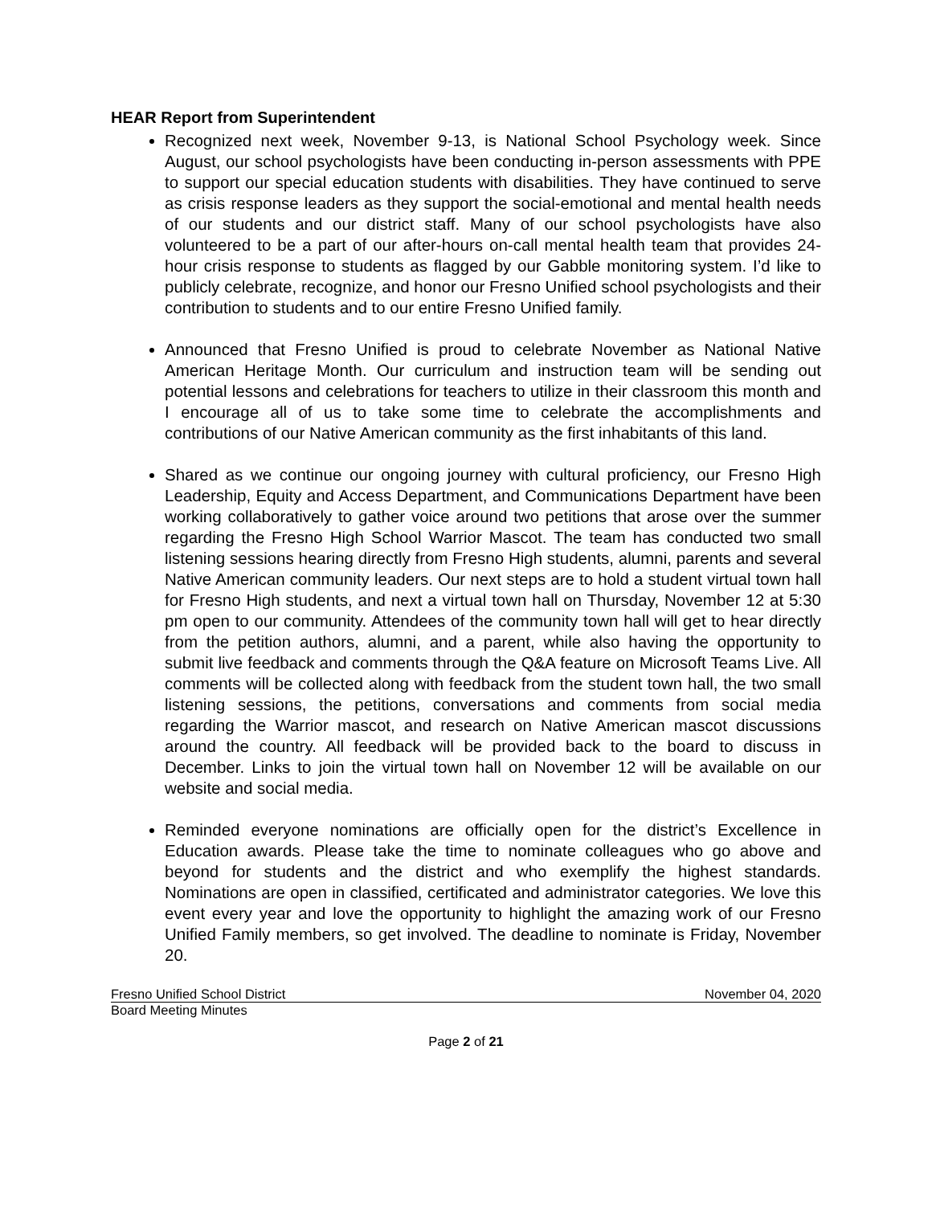HEAR Report from Superintendent
Recognized next week, November 9-13, is National School Psychology week. Since August, our school psychologists have been conducting in-person assessments with PPE to support our special education students with disabilities. They have continued to serve as crisis response leaders as they support the social-emotional and mental health needs of our students and our district staff. Many of our school psychologists have also volunteered to be a part of our after-hours on-call mental health team that provides 24-hour crisis response to students as flagged by our Gabble monitoring system. I’d like to publicly celebrate, recognize, and honor our Fresno Unified school psychologists and their contribution to students and to our entire Fresno Unified family.
Announced that Fresno Unified is proud to celebrate November as National Native American Heritage Month. Our curriculum and instruction team will be sending out potential lessons and celebrations for teachers to utilize in their classroom this month and I encourage all of us to take some time to celebrate the accomplishments and contributions of our Native American community as the first inhabitants of this land.
Shared as we continue our ongoing journey with cultural proficiency, our Fresno High Leadership, Equity and Access Department, and Communications Department have been working collaboratively to gather voice around two petitions that arose over the summer regarding the Fresno High School Warrior Mascot. The team has conducted two small listening sessions hearing directly from Fresno High students, alumni, parents and several Native American community leaders. Our next steps are to hold a student virtual town hall for Fresno High students, and next a virtual town hall on Thursday, November 12 at 5:30 pm open to our community. Attendees of the community town hall will get to hear directly from the petition authors, alumni, and a parent, while also having the opportunity to submit live feedback and comments through the Q&A feature on Microsoft Teams Live. All comments will be collected along with feedback from the student town hall, the two small listening sessions, the petitions, conversations and comments from social media regarding the Warrior mascot, and research on Native American mascot discussions around the country. All feedback will be provided back to the board to discuss in December. Links to join the virtual town hall on November 12 will be available on our website and social media.
Reminded everyone nominations are officially open for the district’s Excellence in Education awards. Please take the time to nominate colleagues who go above and beyond for students and the district and who exemplify the highest standards. Nominations are open in classified, certificated and administrator categories. We love this event every year and love the opportunity to highlight the amazing work of our Fresno Unified Family members, so get involved. The deadline to nominate is Friday, November 20.
Fresno Unified School District November 04, 2020
Board Meeting Minutes
Page 2 of 21